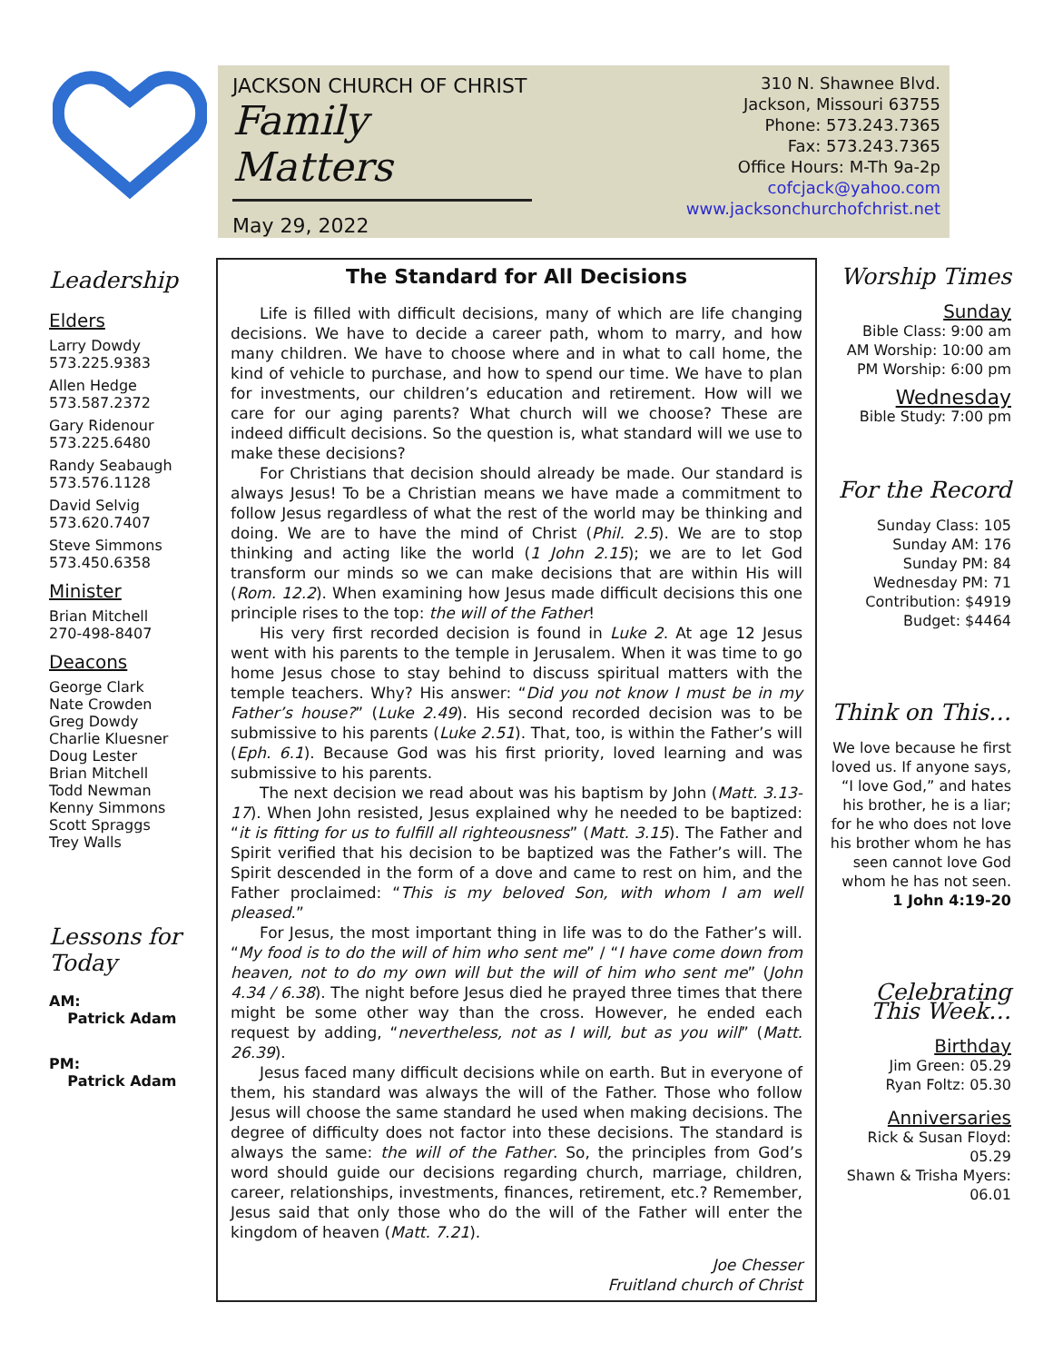JACKSON CHURCH OF CHRIST
Family Matters
May 29, 2022
310 N. Shawnee Blvd.
Jackson, Missouri 63755
Phone: 573.243.7365
Fax: 573.243.7365
Office Hours: M-Th 9a-2p
cofcjack@yahoo.com
www.jacksonchurchofchrist.net
Leadership
Elders
Larry Dowdy
573.225.9383
Allen Hedge
573.587.2372
Gary Ridenour
573.225.6480
Randy Seabaugh
573.576.1128
David Selvig
573.620.7407
Steve Simmons
573.450.6358
Minister
Brian Mitchell
270-498-8407
Deacons
George Clark
Nate Crowden
Greg Dowdy
Charlie Kluesner
Doug Lester
Brian Mitchell
Todd Newman
Kenny Simmons
Scott Spraggs
Trey Walls
Lessons for Today
AM:
Patrick Adam
PM:
Patrick Adam
The Standard for All Decisions
Life is filled with difficult decisions, many of which are life changing decisions. We have to decide a career path, whom to marry, and how many children. We have to choose where and in what to call home, the kind of vehicle to purchase, and how to spend our time. We have to plan for investments, our children’s education and retirement. How will we care for our aging parents? What church will we choose? These are indeed difficult decisions. So the question is, what standard will we use to make these decisions?
For Christians that decision should already be made. Our standard is always Jesus! To be a Christian means we have made a commitment to follow Jesus regardless of what the rest of the world may be thinking and doing. We are to have the mind of Christ (Phil. 2.5). We are to stop thinking and acting like the world (1 John 2.15); we are to let God transform our minds so we can make decisions that are within His will (Rom. 12.2). When examining how Jesus made difficult decisions this one principle rises to the top: the will of the Father!
His very first recorded decision is found in Luke 2. At age 12 Jesus went with his parents to the temple in Jerusalem. When it was time to go home Jesus chose to stay behind to discuss spiritual matters with the temple teachers. Why? His answer: “Did you not know I must be in my Father’s house?” (Luke 2.49). His second recorded decision was to be submissive to his parents (Luke 2.51). That, too, is within the Father’s will (Eph. 6.1). Because God was his first priority, loved learning and was submissive to his parents.
The next decision we read about was his baptism by John (Matt. 3.13-17). When John resisted, Jesus explained why he needed to be baptized: “it is fitting for us to fulfill all righteousness” (Matt. 3.15). The Father and Spirit verified that his decision to be baptized was the Father’s will. The Spirit descended in the form of a dove and came to rest on him, and the Father proclaimed: “This is my beloved Son, with whom I am well pleased.”
For Jesus, the most important thing in life was to do the Father’s will. “My food is to do the will of him who sent me” / “I have come down from heaven, not to do my own will but the will of him who sent me” (John 4.34 / 6.38). The night before Jesus died he prayed three times that there might be some other way than the cross. However, he ended each request by adding, “nevertheless, not as I will, but as you will” (Matt. 26.39).
Jesus faced many difficult decisions while on earth. But in everyone of them, his standard was always the will of the Father. Those who follow Jesus will choose the same standard he used when making decisions. The degree of difficulty does not factor into these decisions. The standard is always the same: the will of the Father. So, the principles from God’s word should guide our decisions regarding church, marriage, children, career, relationships, investments, finances, retirement, etc.? Remember, Jesus said that only those who do the will of the Father will enter the kingdom of heaven (Matt. 7.21).
Joe Chesser
Fruitland church of Christ
Worship Times
Sunday
Bible Class: 9:00 am
AM Worship: 10:00 am
PM Worship: 6:00 pm
Wednesday
Bible Study: 7:00 pm
For the Record
Sunday Class: 105
Sunday AM: 176
Sunday PM: 84
Wednesday PM: 71
Contribution: $4919
Budget: $4464
Think on This…
We love because he first loved us. If anyone says, “I love God,” and hates his brother, he is a liar; for he who does not love his brother whom he has seen cannot love God whom he has not seen.
1 John 4:19-20
Celebrating This Week…
Birthday
Jim Green: 05.29
Ryan Foltz: 05.30
Anniversaries
Rick & Susan Floyd: 05.29
Shawn & Trisha Myers: 06.01